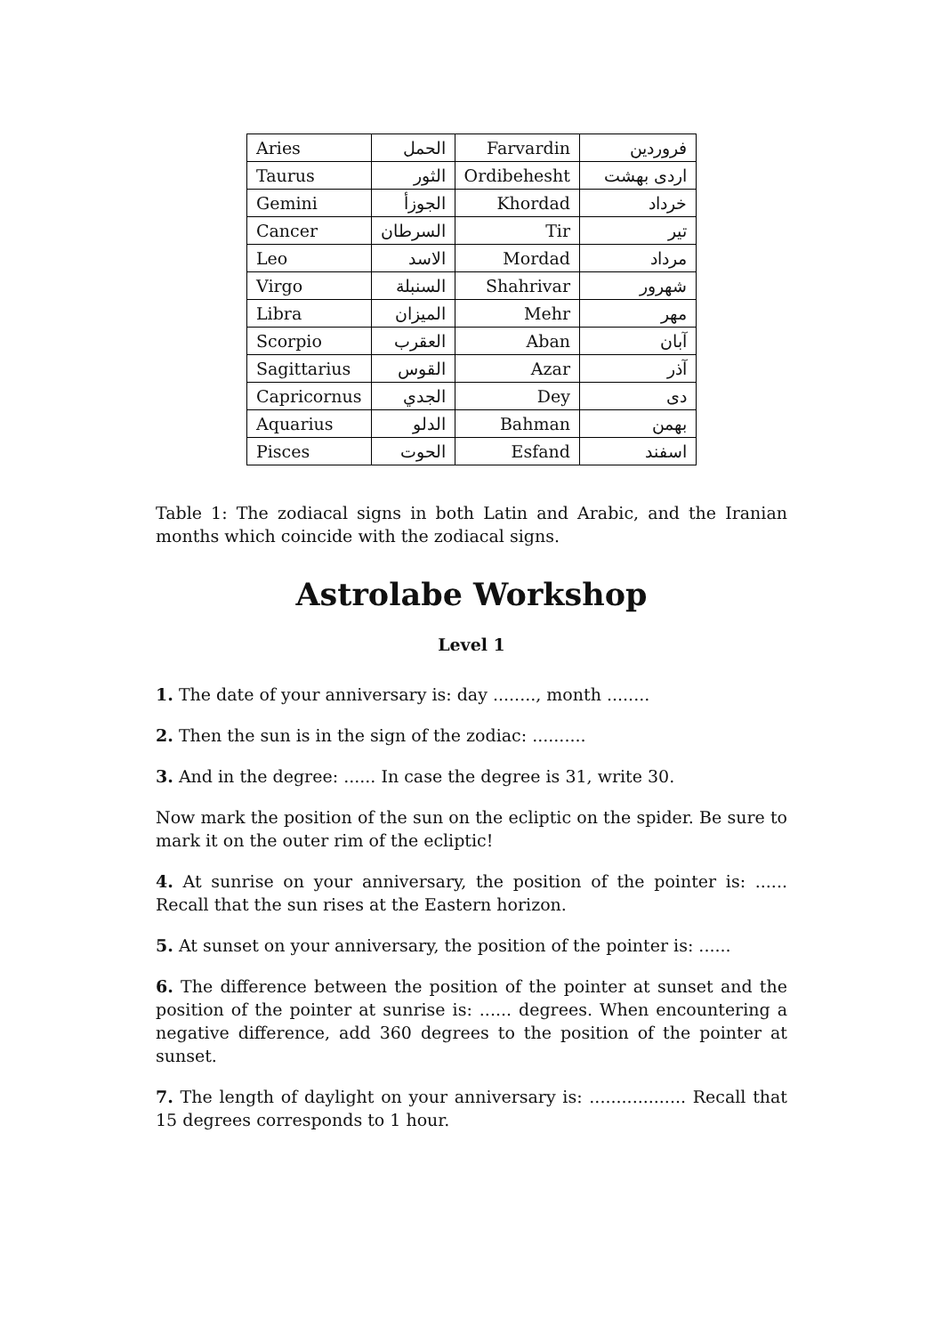| Aries | الحمل | Farvardin | فروردين |
| Taurus | الثور | Ordibehesht | اردی بهشت |
| Gemini | الجوزأ | Khordad | خرداد |
| Cancer | السرطان | Tir | تير |
| Leo | الاسد | Mordad | مرداد |
| Virgo | السنبلة | Shahrivar | شهرور |
| Libra | الميزان | Mehr | مهر |
| Scorpio | العقرب | Aban | آبان |
| Sagittarius | القوس | Azar | آذر |
| Capricornus | الجدي | Dey | دی |
| Aquarius | الدلو | Bahman | بهمن |
| Pisces | الحوت | Esfand | اسفند |
Table 1: The zodiacal signs in both Latin and Arabic, and the Iranian months which coincide with the zodiacal signs.
Astrolabe Workshop
Level 1
1. The date of your anniversary is: day ........, month ........
2. Then the sun is in the sign of the zodiac: ..........
3. And in the degree: ...... In case the degree is 31, write 30.
Now mark the position of the sun on the ecliptic on the spider. Be sure to mark it on the outer rim of the ecliptic!
4. At sunrise on your anniversary, the position of the pointer is: ...... Recall that the sun rises at the Eastern horizon.
5. At sunset on your anniversary, the position of the pointer is: ......
6. The difference between the position of the pointer at sunset and the position of the pointer at sunrise is: ...... degrees. When encountering a negative difference, add 360 degrees to the position of the pointer at sunset.
7. The length of daylight on your anniversary is: .................. Recall that 15 degrees corresponds to 1 hour.